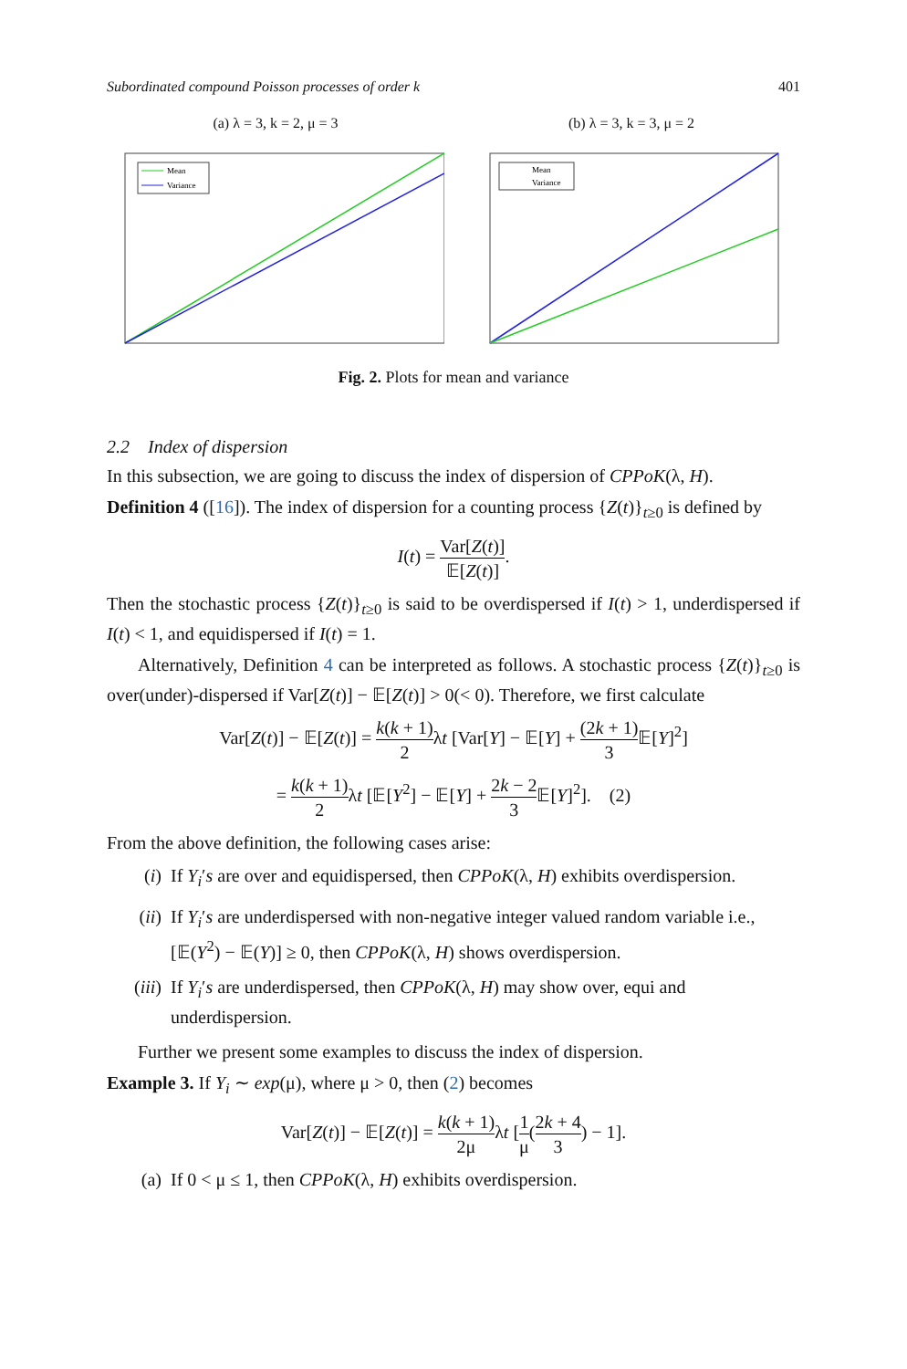Subordinated compound Poisson processes of order k 401
(a) λ = 3, k = 2, μ = 3
Mean
Variance
(b) λ = 3, k = 3, μ = 2
Mean
Variance
Fig. 2. Plots for mean and variance
2.2 Index of dispersion
In this subsection, we are going to discuss the index of dispersion of CPPoK(λ, H).
Definition 4 ([16]). The index of dispersion for a counting process {Z(t)}<sub>t≥0</sub> is defined by
I(t) = Var[Z(t)] 𝔼[Z(t)].
Then the stochastic process {Z(t)}<sub>t≥0</sub> is said to be overdispersed if I(t) > 1, underdispersed if I(t) < 1, and equidispersed if I(t) = 1.
Alternatively, Definition 4 can be interpreted as follows. A stochastic process {Z(t)}<sub>t≥0</sub> is over(under)-dispersed if Var[Z(t)] − 𝔼[Z(t)] > 0(< 0). Therefore, we first calculate
Var[Z(t)] − 𝔼[Z(t)] = k(k + 1) 2λt [Var[Y] − 𝔼[Y] + (2k + 1) 3 𝔼[Y]<sup>2</sup>]
= k(k + 1) 2λt [𝔼[Y<sup>2</sup>] − 𝔼[Y] + 2k − 2 3 𝔼[Y]<sup>2</sup>]. (2)
From the above definition, the following cases arise:
(i) If Y<sub>i</sub>′s are over and equidispersed, then CPPoK(λ, H) exhibits overdispersion.
(ii) If Y<sub>i</sub>′s are underdispersed with non-negative integer valued random variable i.e., [𝔼(Y<sup>2</sup>) − 𝔼(Y)] ≥ 0, then CPPoK(λ, H) shows overdispersion.
(iii) If Y<sub>i</sub>′s are underdispersed, then CPPoK(λ, H) may show over, equi and underdispersion.
Further we present some examples to discuss the index of dispersion.
Example 3. If Y<sub>i</sub> ∼ exp(μ), where μ > 0, then (2) becomes
Var[Z(t)] − 𝔼[Z(t)] = k(k + 1) 2μλt [1 μ(2k + 4 3) − 1].
(a) If 0 < μ ≤ 1, then CPPoK(λ, H) exhibits overdispersion.